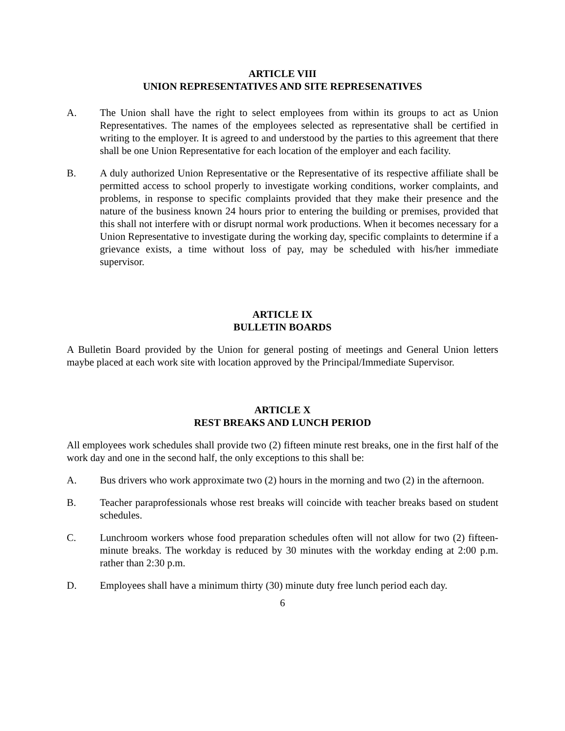ARTICLE VIII
UNION REPRESENTATIVES AND SITE REPRESENATIVES
A. The Union shall have the right to select employees from within its groups to act as Union Representatives. The names of the employees selected as representative shall be certified in writing to the employer. It is agreed to and understood by the parties to this agreement that there shall be one Union Representative for each location of the employer and each facility.
B. A duly authorized Union Representative or the Representative of its respective affiliate shall be permitted access to school properly to investigate working conditions, worker complaints, and problems, in response to specific complaints provided that they make their presence and the nature of the business known 24 hours prior to entering the building or premises, provided that this shall not interfere with or disrupt normal work productions. When it becomes necessary for a Union Representative to investigate during the working day, specific complaints to determine if a grievance exists, a time without loss of pay, may be scheduled with his/her immediate supervisor.
ARTICLE IX
BULLETIN BOARDS
A Bulletin Board provided by the Union for general posting of meetings and General Union letters maybe placed at each work site with location approved by the Principal/Immediate Supervisor.
ARTICLE X
REST BREAKS AND LUNCH PERIOD
All employees work schedules shall provide two (2) fifteen minute rest breaks, one in the first half of the work day and one in the second half, the only exceptions to this shall be:
A. Bus drivers who work approximate two (2) hours in the morning and two (2) in the afternoon.
B. Teacher paraprofessionals whose rest breaks will coincide with teacher breaks based on student schedules.
C. Lunchroom workers whose food preparation schedules often will not allow for two (2) fifteen-minute breaks. The workday is reduced by 30 minutes with the workday ending at 2:00 p.m. rather than 2:30 p.m.
D. Employees shall have a minimum thirty (30) minute duty free lunch period each day.
6